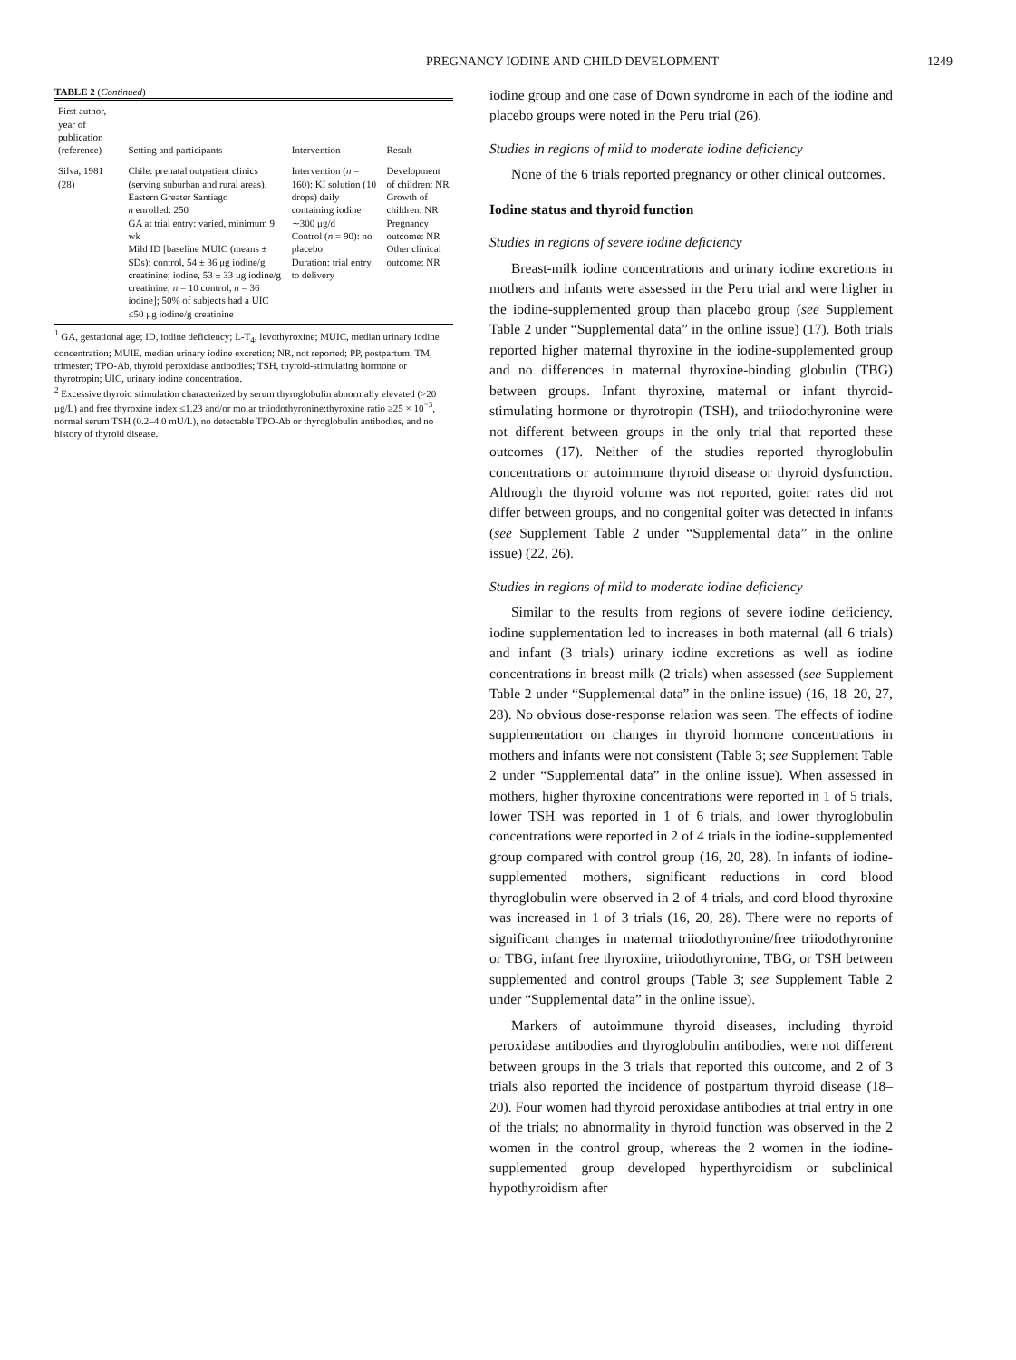PREGNANCY IODINE AND CHILD DEVELOPMENT 1249
TABLE 2 (Continued)
| First author, year of publication (reference) | Setting and participants | Intervention | Result |
| --- | --- | --- | --- |
| Silva, 1981 (28) | Chile: prenatal outpatient clinics (serving suburban and rural areas), Eastern Greater Santiago n enrolled: 250 GA at trial entry: varied, minimum 9 wk Mild ID [baseline MUIC (means ± SDs): control, 54 ± 36 μg iodine/g creatinine; iodine, 53 ± 33 μg iodine/g creatinine; n = 10 control, n = 36 iodine]; 50% of subjects had a UIC ≤50 μg iodine/g creatinine | Intervention ( n = 160): KI solution (10 drops) daily containing iodine ∼300 μg/d Control ( n = 90): no placebo Duration: trial entry to delivery | Development of children: NR Growth of children: NR Pregnancy outcome: NR Other clinical outcome: NR |
<sup>1</sup> GA, gestational age; ID, iodine deficiency; L-T<sub>4</sub>, levothyroxine; MUIC, median urinary iodine concentration; MUIE, median urinary iodine excretion; NR, not reported; PP, postpartum; TM, trimester; TPO-Ab, thyroid peroxidase antibodies; TSH, thyroid-stimulating hormone or thyrotropin; UIC, urinary iodine concentration.
<sup>2</sup> Excessive thyroid stimulation characterized by serum thyroglobulin abnormally elevated (>20 μg/L) and free thyroxine index ≤1.23 and/or molar triiodothyronine:thyroxine ratio ≥25 × 10<sup>−3</sup>, normal serum TSH (0.2–4.0 mU/L), no detectable TPO-Ab or thyroglobulin antibodies, and no history of thyroid disease.
iodine group and one case of Down syndrome in each of the iodine and placebo groups were noted in the Peru trial (26).
Studies in regions of mild to moderate iodine deficiency
None of the 6 trials reported pregnancy or other clinical outcomes.
Iodine status and thyroid function
Studies in regions of severe iodine deficiency
Breast-milk iodine concentrations and urinary iodine excretions in mothers and infants were assessed in the Peru trial and were higher in the iodine-supplemented group than placebo group (see Supplement Table 2 under “Supplemental data” in the online issue) (17). Both trials reported higher maternal thyroxine in the iodine-supplemented group and no differences in maternal thyroxine-binding globulin (TBG) between groups. Infant thyroxine, maternal or infant thyroid-stimulating hormone or thyrotropin (TSH), and triiodothyronine were not different between groups in the only trial that reported these outcomes (17). Neither of the studies reported thyroglobulin concentrations or autoimmune thyroid disease or thyroid dysfunction. Although the thyroid volume was not reported, goiter rates did not differ between groups, and no congenital goiter was detected in infants (see Supplement Table 2 under “Supplemental data” in the online issue) (22, 26).
Studies in regions of mild to moderate iodine deficiency
Similar to the results from regions of severe iodine deficiency, iodine supplementation led to increases in both maternal (all 6 trials) and infant (3 trials) urinary iodine excretions as well as iodine concentrations in breast milk (2 trials) when assessed (see Supplement Table 2 under “Supplemental data” in the online issue) (16, 18–20, 27, 28). No obvious dose-response relation was seen. The effects of iodine supplementation on changes in thyroid hormone concentrations in mothers and infants were not consistent (Table 3; see Supplement Table 2 under “Supplemental data” in the online issue). When assessed in mothers, higher thyroxine concentrations were reported in 1 of 5 trials, lower TSH was reported in 1 of 6 trials, and lower thyroglobulin concentrations were reported in 2 of 4 trials in the iodine-supplemented group compared with control group (16, 20, 28). In infants of iodine-supplemented mothers, significant reductions in cord blood thyroglobulin were observed in 2 of 4 trials, and cord blood thyroxine was increased in 1 of 3 trials (16, 20, 28). There were no reports of significant changes in maternal triiodothyronine/free triiodothyronine or TBG, infant free thyroxine, triiodothyronine, TBG, or TSH between supplemented and control groups (Table 3; see Supplement Table 2 under “Supplemental data” in the online issue).
Markers of autoimmune thyroid diseases, including thyroid peroxidase antibodies and thyroglobulin antibodies, were not different between groups in the 3 trials that reported this outcome, and 2 of 3 trials also reported the incidence of postpartum thyroid disease (18–20). Four women had thyroid peroxidase antibodies at trial entry in one of the trials; no abnormality in thyroid function was observed in the 2 women in the control group, whereas the 2 women in the iodine-supplemented group developed hyperthyroidism or subclinical hypothyroidism after